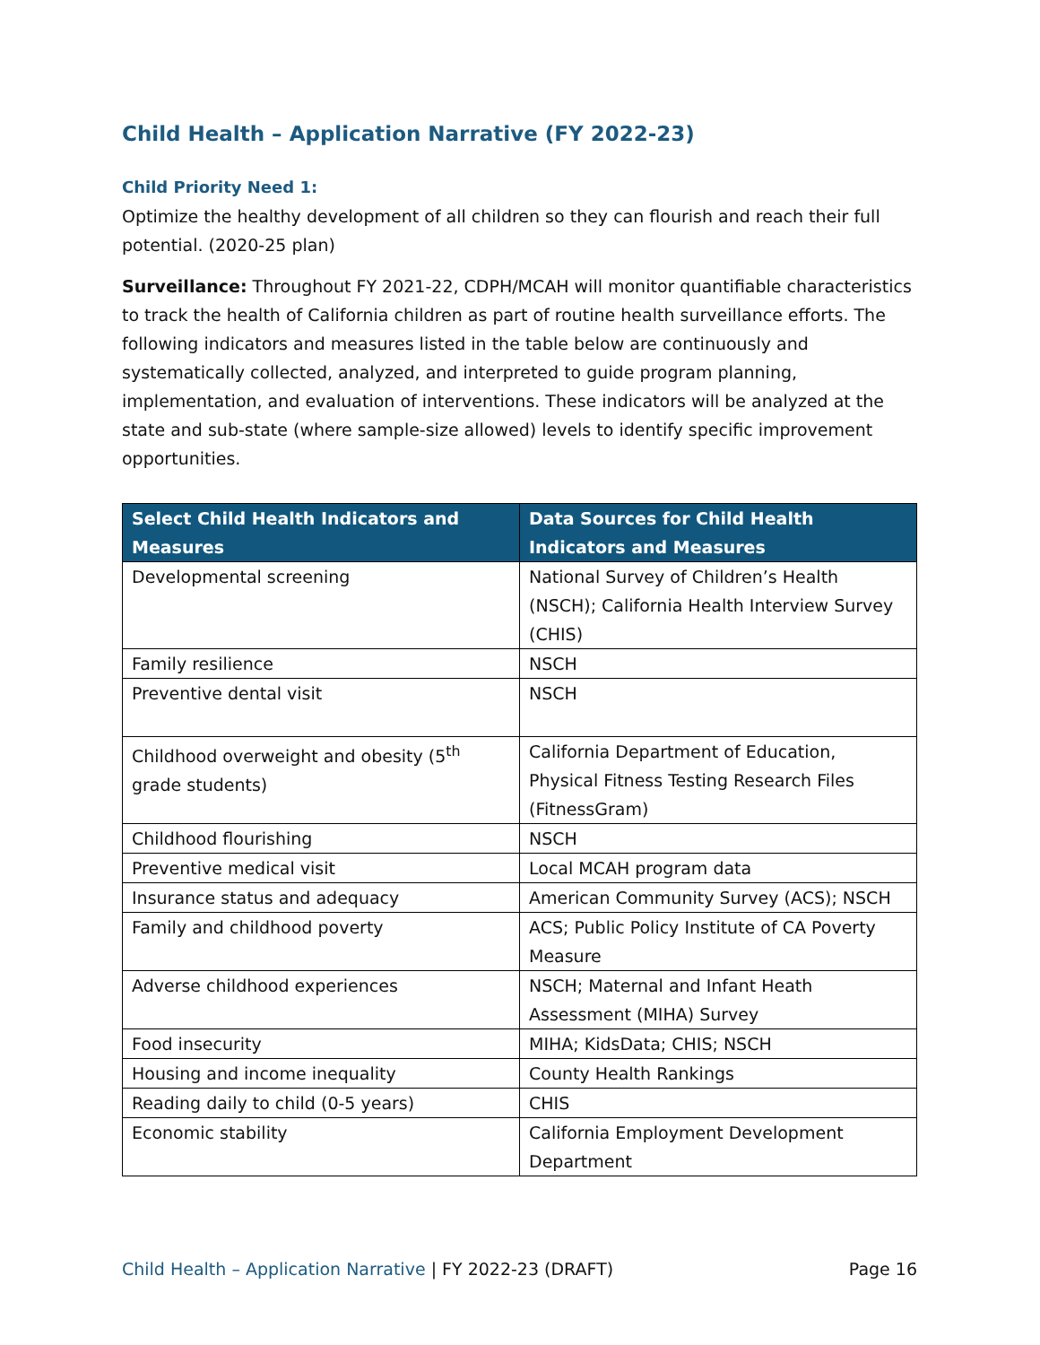Child Health – Application Narrative (FY 2022-23)
Child Priority Need 1:
Optimize the healthy development of all children so they can flourish and reach their full potential. (2020-25 plan)
Surveillance: Throughout FY 2021-22, CDPH/MCAH will monitor quantifiable characteristics to track the health of California children as part of routine health surveillance efforts. The following indicators and measures listed in the table below are continuously and systematically collected, analyzed, and interpreted to guide program planning, implementation, and evaluation of interventions. These indicators will be analyzed at the state and sub-state (where sample-size allowed) levels to identify specific improvement opportunities.
| Select Child Health Indicators and Measures | Data Sources for Child Health Indicators and Measures |
| --- | --- |
| Developmental screening | National Survey of Children’s Health (NSCH); California Health Interview Survey (CHIS) |
| Family resilience | NSCH |
| Preventive dental visit | NSCH |
| Childhood overweight and obesity (5<sup>th</sup> grade students) | California Department of Education, Physical Fitness Testing Research Files (FitnessGram) |
| Childhood flourishing | NSCH |
| Preventive medical visit | Local MCAH program data |
| Insurance status and adequacy | American Community Survey (ACS); NSCH |
| Family and childhood poverty | ACS; Public Policy Institute of CA Poverty Measure |
| Adverse childhood experiences | NSCH; Maternal and Infant Heath Assessment (MIHA) Survey |
| Food insecurity | MIHA; KidsData; CHIS; NSCH |
| Housing and income inequality | County Health Rankings |
| Reading daily to child (0-5 years) | CHIS |
| Economic stability | California Employment Development Department |
Child Health – Application Narrative | FY 2022-23 (DRAFT) Page 16